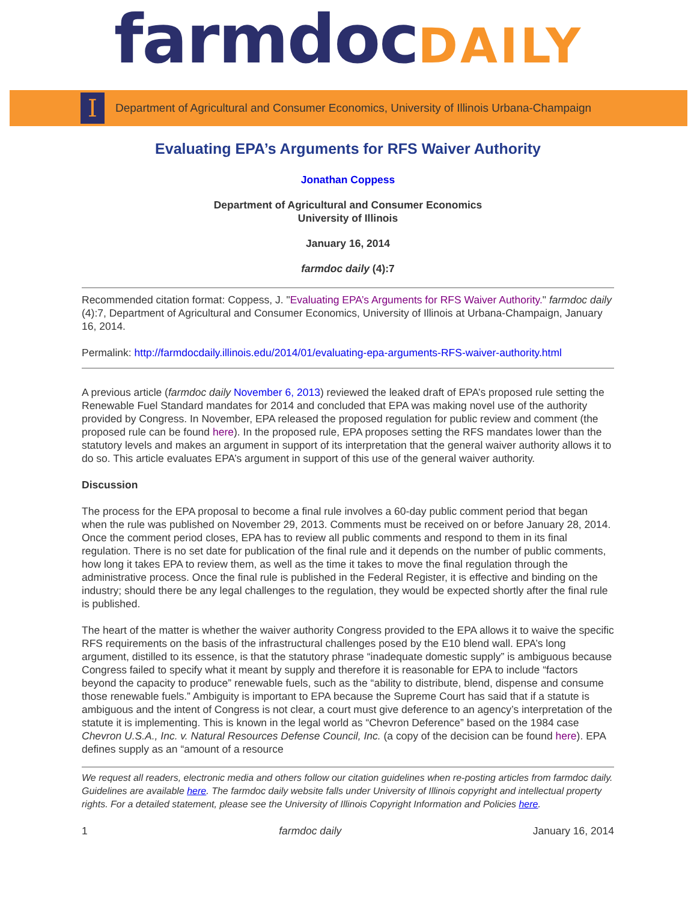farmdocDAILY
I
Department of Agricultural and Consumer Economics, University of Illinois Urbana-Champaign
Evaluating EPA’s Arguments for RFS Waiver Authority
Jonathan Coppess
Department of Agricultural and Consumer Economics
University of Illinois
January 16, 2014
farmdoc daily (4):7
Recommended citation format: Coppess, J. "Evaluating EPA’s Arguments for RFS Waiver Authority." farmdoc daily (4):7, Department of Agricultural and Consumer Economics, University of Illinois at Urbana-Champaign, January 16, 2014.
Permalink: http://farmdocdaily.illinois.edu/2014/01/evaluating-epa-arguments-RFS-waiver-authority.html
A previous article (farmdoc daily November 6, 2013) reviewed the leaked draft of EPA’s proposed rule setting the Renewable Fuel Standard mandates for 2014 and concluded that EPA was making novel use of the authority provided by Congress. In November, EPA released the proposed regulation for public review and comment (the proposed rule can be found here). In the proposed rule, EPA proposes setting the RFS mandates lower than the statutory levels and makes an argument in support of its interpretation that the general waiver authority allows it to do so. This article evaluates EPA’s argument in support of this use of the general waiver authority.
Discussion
The process for the EPA proposal to become a final rule involves a 60-day public comment period that began when the rule was published on November 29, 2013. Comments must be received on or before January 28, 2014. Once the comment period closes, EPA has to review all public comments and respond to them in its final regulation. There is no set date for publication of the final rule and it depends on the number of public comments, how long it takes EPA to review them, as well as the time it takes to move the final regulation through the administrative process. Once the final rule is published in the Federal Register, it is effective and binding on the industry; should there be any legal challenges to the regulation, they would be expected shortly after the final rule is published.
The heart of the matter is whether the waiver authority Congress provided to the EPA allows it to waive the specific RFS requirements on the basis of the infrastructural challenges posed by the E10 blend wall. EPA’s long argument, distilled to its essence, is that the statutory phrase “inadequate domestic supply” is ambiguous because Congress failed to specify what it meant by supply and therefore it is reasonable for EPA to include “factors beyond the capacity to produce” renewable fuels, such as the “ability to distribute, blend, dispense and consume those renewable fuels.” Ambiguity is important to EPA because the Supreme Court has said that if a statute is ambiguous and the intent of Congress is not clear, a court must give deference to an agency’s interpretation of the statute it is implementing. This is known in the legal world as “Chevron Deference” based on the 1984 case Chevron U.S.A., Inc. v. Natural Resources Defense Council, Inc. (a copy of the decision can be found here). EPA defines supply as an “amount of a resource
We request all readers, electronic media and others follow our citation guidelines when re-posting articles from farmdoc daily. Guidelines are available here. The farmdoc daily website falls under University of Illinois copyright and intellectual property rights. For a detailed statement, please see the University of Illinois Copyright Information and Policies here.
1 farmdoc daily January 16, 2014